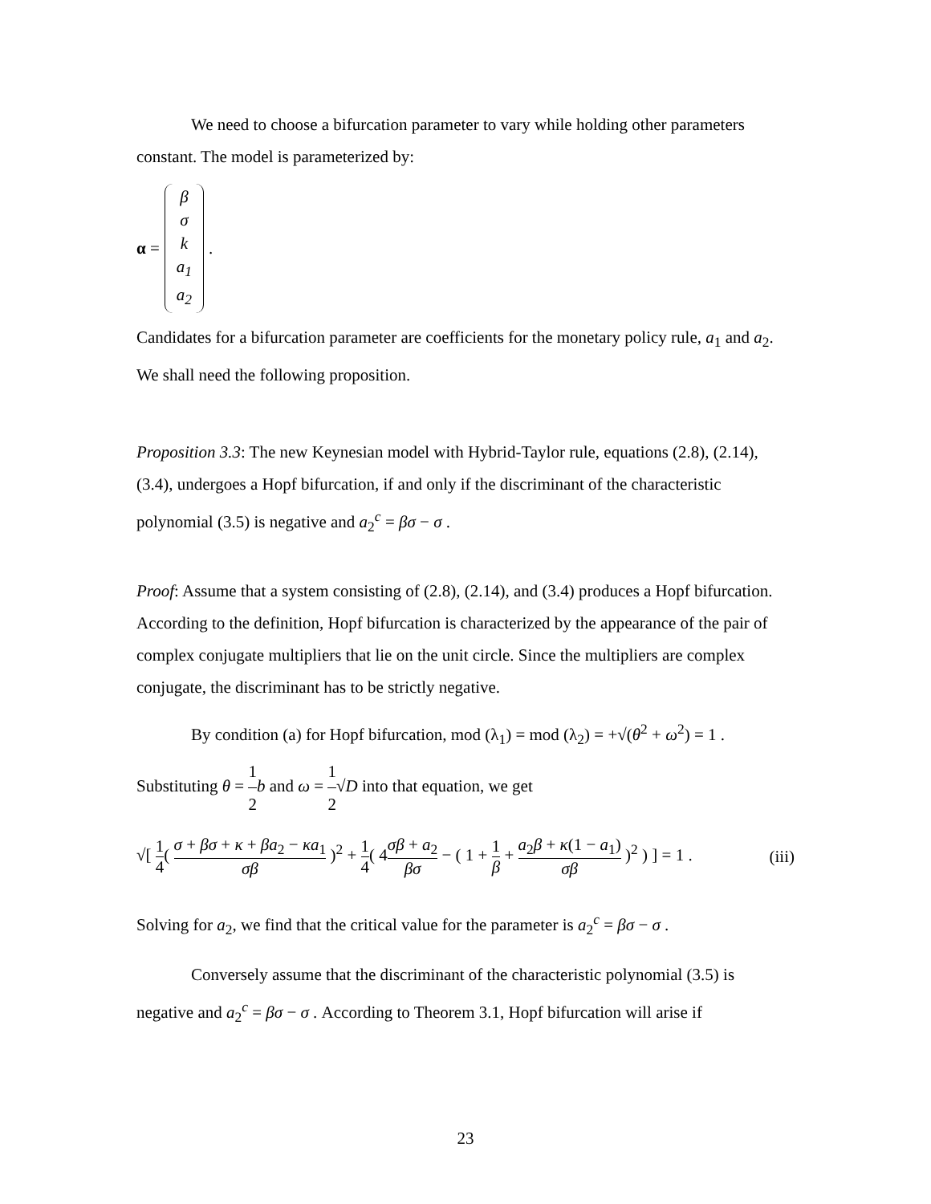We need to choose a bifurcation parameter to vary while holding other parameters constant. The model is parameterized by:
α =
β
σ
k
a<sub>1</sub>
a<sub>2</sub>
.
Candidates for a bifurcation parameter are coefficients for the monetary policy rule, a<sub>1</sub> and a<sub>2</sub>. We shall need the following proposition.
Proposition 3.3: The new Keynesian model with Hybrid-Taylor rule, equations (2.8), (2.14), (3.4), undergoes a Hopf bifurcation, if and only if the discriminant of the characteristic polynomial (3.5) is negative and a<sub>2</sub><sup>c</sup> = βσ − σ .
Proof: Assume that a system consisting of (2.8), (2.14), and (3.4) produces a Hopf bifurcation. According to the definition, Hopf bifurcation is characterized by the appearance of the pair of complex conjugate multipliers that lie on the unit circle. Since the multipliers are complex conjugate, the discriminant has to be strictly negative.
By condition (a) for Hopf bifurcation, mod (λ<sub>1</sub>) = mod (λ<sub>2</sub>) = +√(θ<sup>2</sup> + ω<sup>2</sup>) = 1 .
Substituting θ = 1 2 b and ω = 1 2√D into that equation, we get
√[ 1 4( σ + βσ + κ + βa<sub>2</sub> − κa<sub>1</sub> σβ )<sup>2</sup> + 1 4( 4σβ + a<sub>2</sub> βσ − ( 1 + 1 β + a<sub>2</sub>β + κ(1 − a<sub>1</sub>) σβ )<sup>2</sup> ) ] = 1 . (iii)
Solving for a<sub>2</sub>, we find that the critical value for the parameter is a<sub>2</sub><sup>c</sup> = βσ − σ .
Conversely assume that the discriminant of the characteristic polynomial (3.5) is negative and a<sub>2</sub><sup>c</sup> = βσ − σ . According to Theorem 3.1, Hopf bifurcation will arise if
23